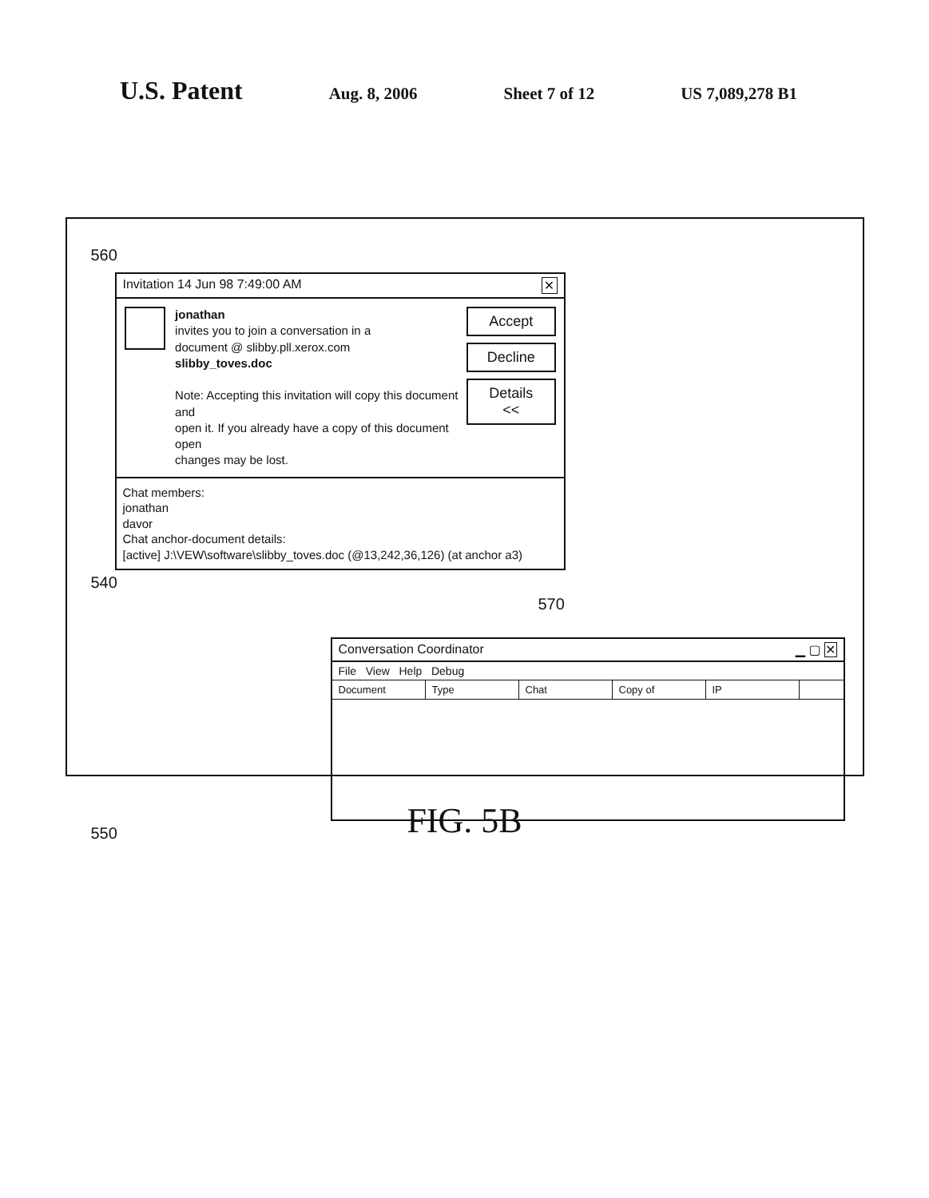U.S. Patent Aug. 8, 2006 Sheet 7 of 12 US 7,089,278 B1
560
Invitation 14 Jun 98 7:49:00 AM ✕
jonathan
invites you to join a conversation in a
document @ slibby.pll.xerox.com
slibby_toves.doc
Note: Accepting this invitation will copy this document and
open it. If you already have a copy of this document open
changes may be lost.
Accept
Decline
Details <<
Chat members:
jonathan
davor
Chat anchor-document details:
[active] J:\VEW\software\slibby_toves.doc (@13,242,36,126) (at anchor a3)
540
570
Conversation Coordinator ▁ ▢ ✕
File View Help Debug
Document Type Chat Copy of IP
550
FIG. 5B